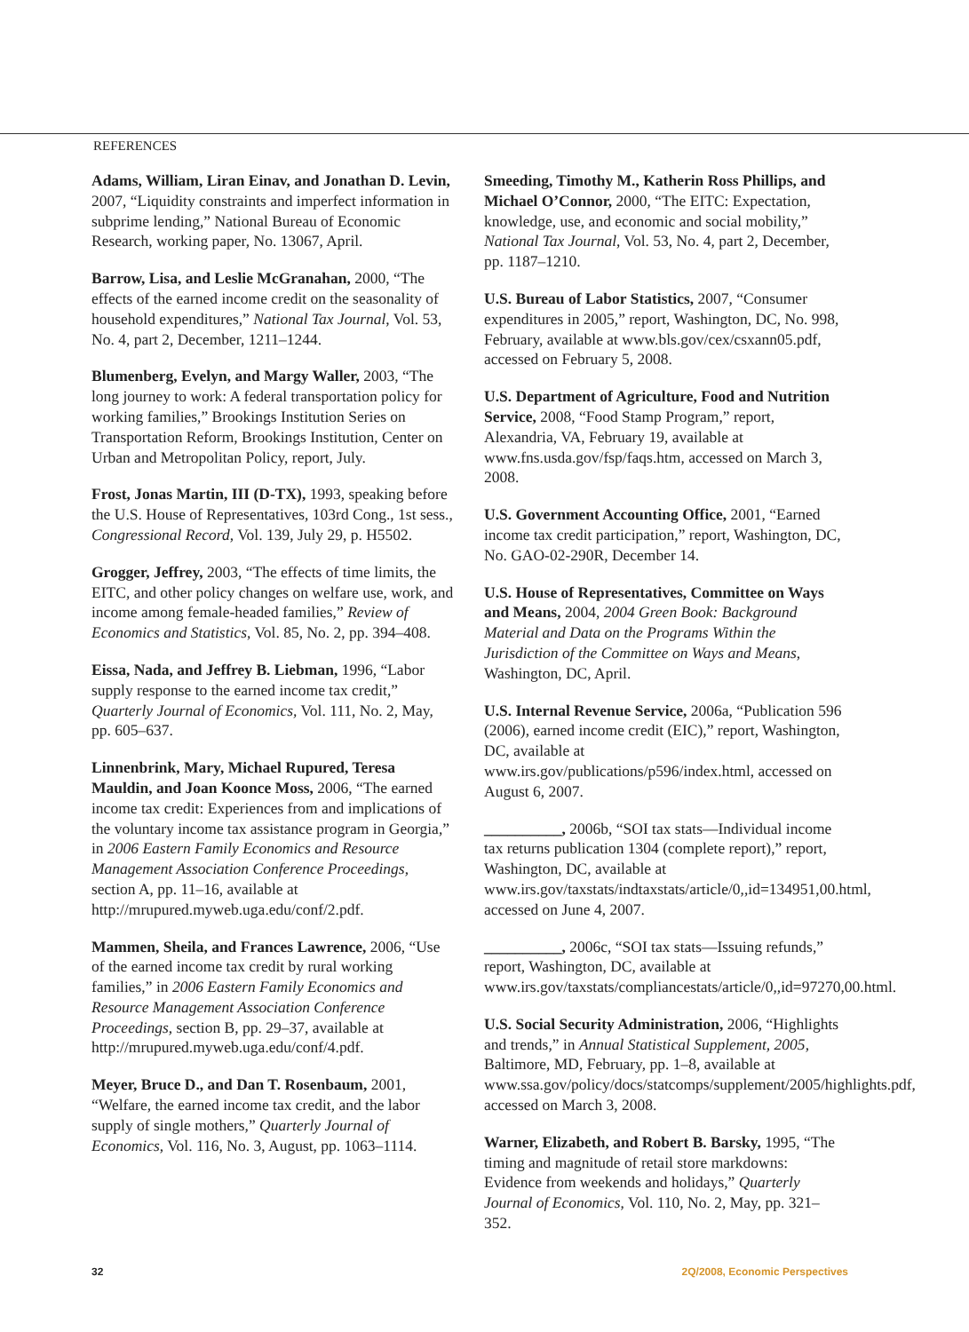REFERENCES
Adams, William, Liran Einav, and Jonathan D. Levin, 2007, “Liquidity constraints and imperfect information in subprime lending,” National Bureau of Economic Research, working paper, No. 13067, April.
Barrow, Lisa, and Leslie McGranahan, 2000, “The effects of the earned income credit on the seasonality of household expenditures,” National Tax Journal, Vol. 53, No. 4, part 2, December, 1211–1244.
Blumenberg, Evelyn, and Margy Waller, 2003, “The long journey to work: A federal transportation policy for working families,” Brookings Institution Series on Transportation Reform, Brookings Institution, Center on Urban and Metropolitan Policy, report, July.
Frost, Jonas Martin, III (D-TX), 1993, speaking before the U.S. House of Representatives, 103rd Cong., 1st sess., Congressional Record, Vol. 139, July 29, p. H5502.
Grogger, Jeffrey, 2003, “The effects of time limits, the EITC, and other policy changes on welfare use, work, and income among female-headed families,” Review of Economics and Statistics, Vol. 85, No. 2, pp. 394–408.
Eissa, Nada, and Jeffrey B. Liebman, 1996, “Labor supply response to the earned income tax credit,” Quarterly Journal of Economics, Vol. 111, No. 2, May, pp. 605–637.
Linnenbrink, Mary, Michael Rupured, Teresa Mauldin, and Joan Koonce Moss, 2006, “The earned income tax credit: Experiences from and implications of the voluntary income tax assistance program in Georgia,” in 2006 Eastern Family Economics and Resource Management Association Conference Proceedings, section A, pp. 11–16, available at http://mrupured.myweb.uga.edu/conf/2.pdf.
Mammen, Sheila, and Frances Lawrence, 2006, “Use of the earned income tax credit by rural working families,” in 2006 Eastern Family Economics and Resource Management Association Conference Proceedings, section B, pp. 29–37, available at http://mrupured.myweb.uga.edu/conf/4.pdf.
Meyer, Bruce D., and Dan T. Rosenbaum, 2001, “Welfare, the earned income tax credit, and the labor supply of single mothers,” Quarterly Journal of Economics, Vol. 116, No. 3, August, pp. 1063–1114.
Smeeding, Timothy M., Katherin Ross Phillips, and Michael O’Connor, 2000, “The EITC: Expectation, knowledge, use, and economic and social mobility,” National Tax Journal, Vol. 53, No. 4, part 2, December, pp. 1187–1210.
U.S. Bureau of Labor Statistics, 2007, “Consumer expenditures in 2005,” report, Washington, DC, No. 998, February, available at www.bls.gov/cex/csxann05.pdf, accessed on February 5, 2008.
U.S. Department of Agriculture, Food and Nutrition Service, 2008, “Food Stamp Program,” report, Alexandria, VA, February 19, available at www.fns.usda.gov/fsp/faqs.htm, accessed on March 3, 2008.
U.S. Government Accounting Office, 2001, “Earned income tax credit participation,” report, Washington, DC, No. GAO-02-290R, December 14.
U.S. House of Representatives, Committee on Ways and Means, 2004, 2004 Green Book: Background Material and Data on the Programs Within the Jurisdiction of the Committee on Ways and Means, Washington, DC, April.
U.S. Internal Revenue Service, 2006a, “Publication 596 (2006), earned income credit (EIC),” report, Washington, DC, available at www.irs.gov/publications/p596/index.html, accessed on August 6, 2007.
__________, 2006b, “SOI tax stats—Individual income tax returns publication 1304 (complete report),” report, Washington, DC, available at www.irs.gov/taxstats/indtaxstats/article/0,,id=134951,00.html, accessed on June 4, 2007.
__________, 2006c, “SOI tax stats—Issuing refunds,” report, Washington, DC, available at www.irs.gov/taxstats/compliancestats/article/0,,id=97270,00.html.
U.S. Social Security Administration, 2006, “Highlights and trends,” in Annual Statistical Supplement, 2005, Baltimore, MD, February, pp. 1–8, available at www.ssa.gov/policy/docs/statcomps/supplement/2005/highlights.pdf, accessed on March 3, 2008.
Warner, Elizabeth, and Robert B. Barsky, 1995, “The timing and magnitude of retail store markdowns: Evidence from weekends and holidays,” Quarterly Journal of Economics, Vol. 110, No. 2, May, pp. 321–352.
32 2Q/2008, Economic Perspectives